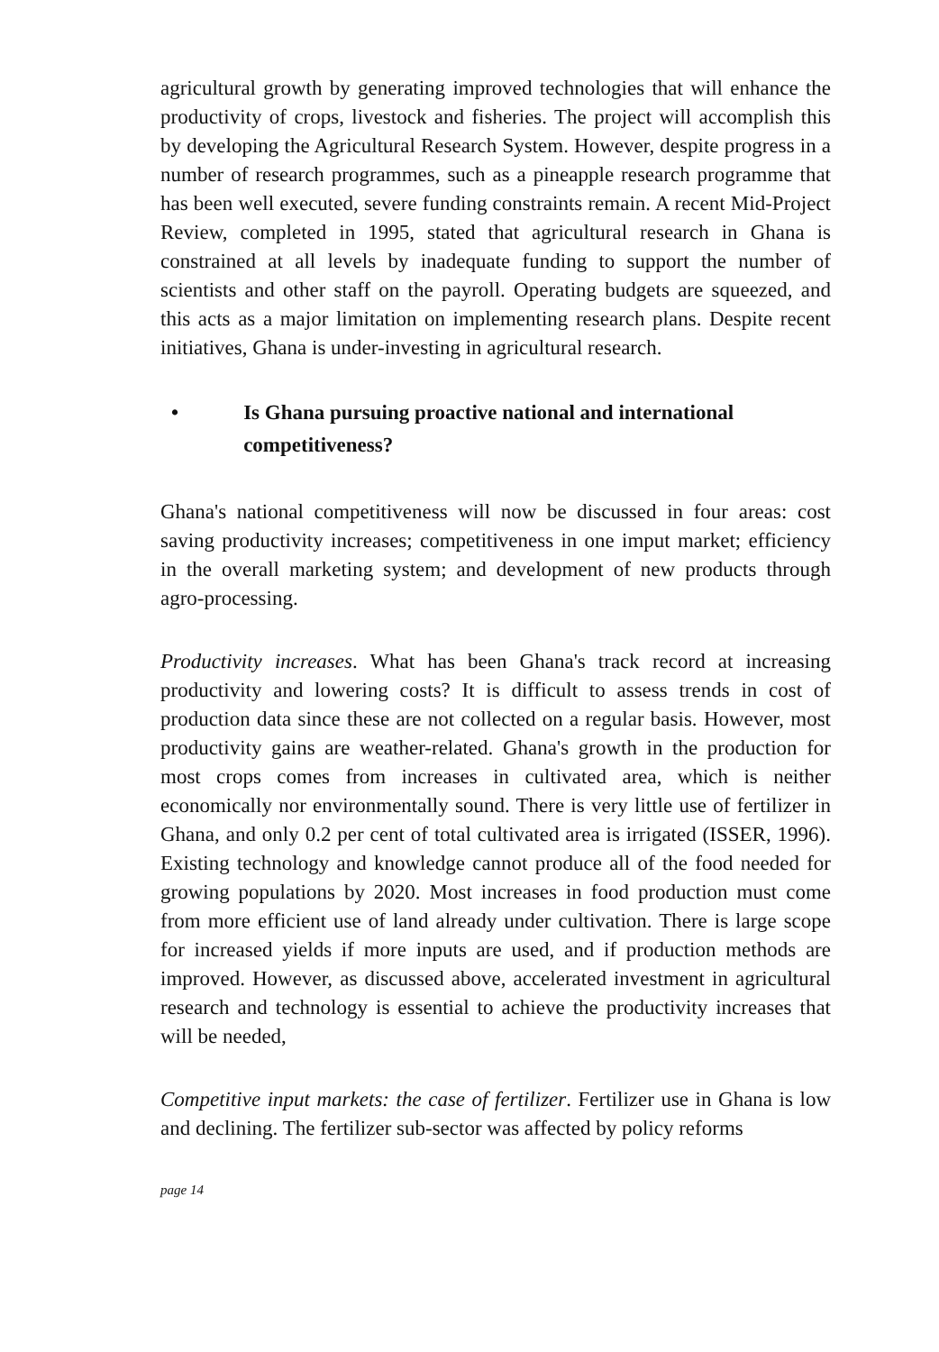agricultural growth by generating improved technologies that will enhance the productivity of crops, livestock and fisheries. The project will accomplish this by developing the Agricultural Research System. However, despite progress in a number of research programmes, such as a pineapple research programme that has been well executed, severe funding constraints remain. A recent Mid-Project Review, completed in 1995, stated that agricultural research in Ghana is constrained at all levels by inadequate funding to support the number of scientists and other staff on the payroll. Operating budgets are squeezed, and this acts as a major limitation on implementing research plans. Despite recent initiatives, Ghana is under-investing in agricultural research.
• Is Ghana pursuing proactive national and international competitiveness?
Ghana's national competitiveness will now be discussed in four areas: cost saving productivity increases; competitiveness in one imput market; efficiency in the overall marketing system; and development of new products through agro-processing.
Productivity increases. What has been Ghana's track record at increasing productivity and lowering costs? It is difficult to assess trends in cost of production data since these are not collected on a regular basis. However, most productivity gains are weather-related. Ghana's growth in the production for most crops comes from increases in cultivated area, which is neither economically nor environmentally sound. There is very little use of fertilizer in Ghana, and only 0.2 per cent of total cultivated area is irrigated (ISSER, 1996). Existing technology and knowledge cannot produce all of the food needed for growing populations by 2020. Most increases in food production must come from more efficient use of land already under cultivation. There is large scope for increased yields if more inputs are used, and if production methods are improved. However, as discussed above, accelerated investment in agricultural research and technology is essential to achieve the productivity increases that will be needed,
Competitive input markets: the case of fertilizer. Fertilizer use in Ghana is low and declining. The fertilizer sub-sector was affected by policy reforms
page 14